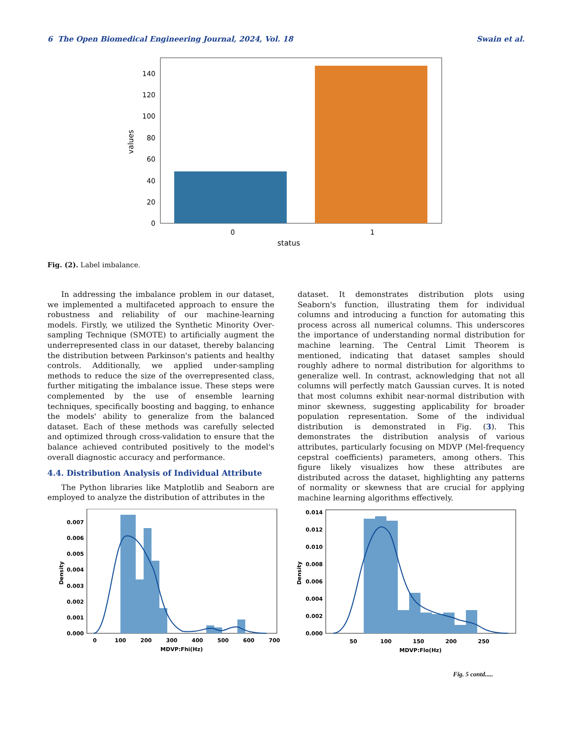6 The Open Biomedical Engineering Journal, 2024, Vol. 18 Swain et al.
0
20
40
60
80
100
120
140
0
1
status
values
Fig. (2). Label imbalance.
In addressing the imbalance problem in our dataset, we implemented a multifaceted approach to ensure the robustness and reliability of our machine-learning models. Firstly, we utilized the Synthetic Minority Over-sampling Technique (SMOTE) to artificially augment the underrepresented class in our dataset, thereby balancing the distribution between Parkinson's patients and healthy controls. Additionally, we applied under-sampling methods to reduce the size of the overrepresented class, further mitigating the imbalance issue. These steps were complemented by the use of ensemble learning techniques, specifically boosting and bagging, to enhance the models' ability to generalize from the balanced dataset. Each of these methods was carefully selected and optimized through cross-validation to ensure that the balance achieved contributed positively to the model's overall diagnostic accuracy and performance.
4.4. Distribution Analysis of Individual Attribute
The Python libraries like Matplotlib and Seaborn are employed to analyze the distribution of attributes in the
dataset. It demonstrates distribution plots using Seaborn's function, illustrating them for individual columns and introducing a function for automating this process across all numerical columns. This underscores the importance of understanding normal distribution for machine learning. The Central Limit Theorem is mentioned, indicating that dataset samples should roughly adhere to normal distribution for algorithms to generalize well. In contrast, acknowledging that not all columns will perfectly match Gaussian curves. It is noted that most columns exhibit near-normal distribution with minor skewness, suggesting applicability for broader population representation. Some of the individual distribution is demonstrated in Fig. (3). This demonstrates the distribution analysis of various attributes, particularly focusing on MDVP (Mel-frequency cepstral coefficients) parameters, among others. This figure likely visualizes how these attributes are distributed across the dataset, highlighting any patterns of normality or skewness that are crucial for applying machine learning algorithms effectively.
0.000
0.001
0.002
0.003
0.004
0.005
0.006
0.007
0
100
200
300
400
500
600
700
MDVP:Fhi(Hz)
Density
0.000
0.002
0.004
0.006
0.008
0.010
0.012
0.014
50
100
150
200
250
MDVP:Flo(Hz)
Density
Fig. 5 contd.....